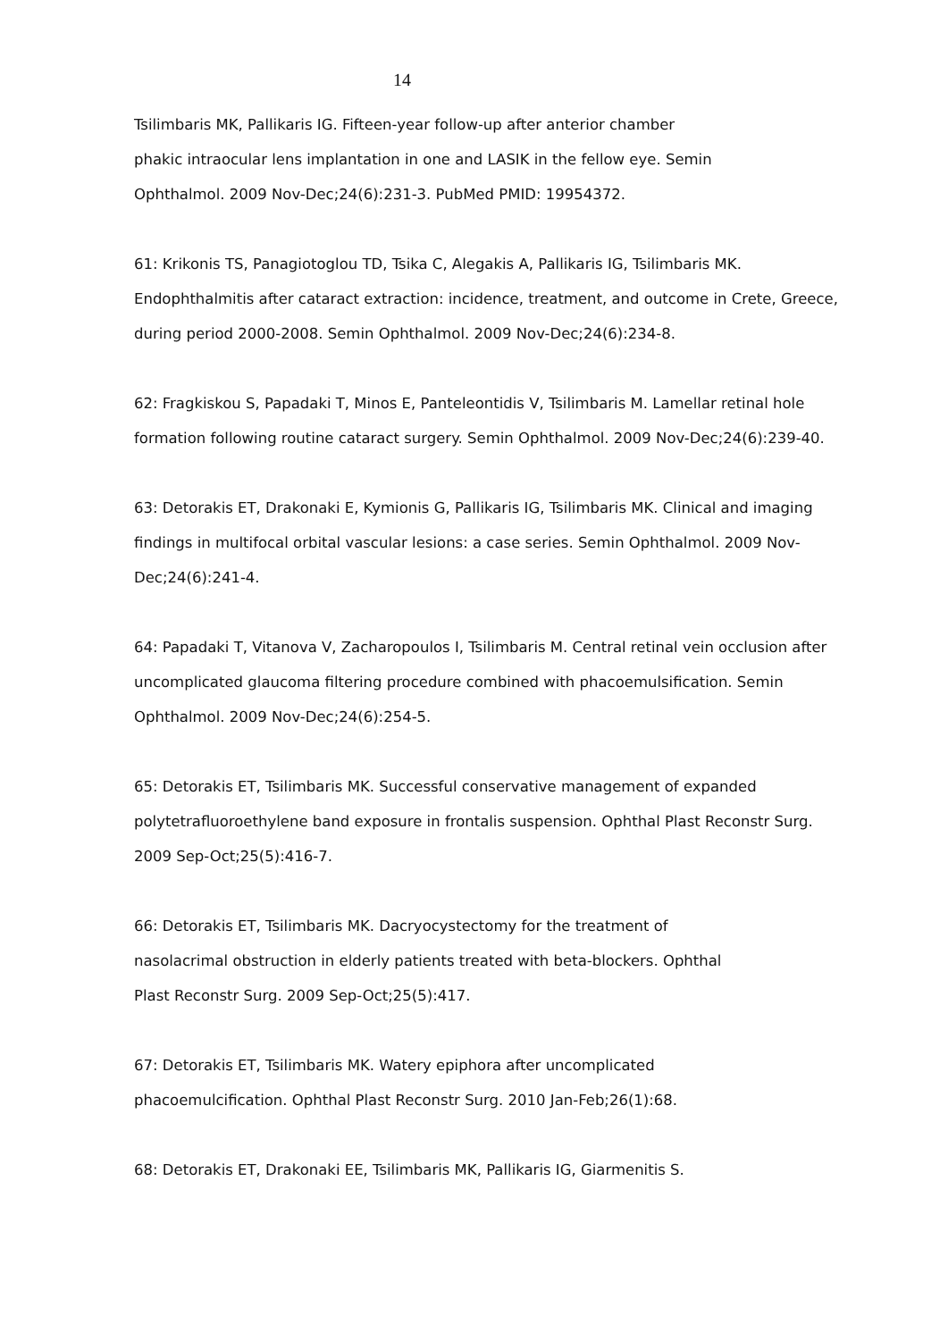14
Tsilimbaris MK, Pallikaris IG. Fifteen-year follow-up after anterior chamber
phakic intraocular lens implantation in one and LASIK in the fellow eye. Semin
Ophthalmol. 2009 Nov-Dec;24(6):231-3. PubMed PMID: 19954372.
61: Krikonis TS, Panagiotoglou TD, Tsika C, Alegakis A, Pallikaris IG, Tsilimbaris MK. Endophthalmitis after cataract extraction: incidence, treatment, and outcome in Crete, Greece, during period 2000-2008. Semin Ophthalmol. 2009 Nov-Dec;24(6):234-8.
62: Fragkiskou S, Papadaki T, Minos E, Panteleontidis V, Tsilimbaris M. Lamellar retinal hole formation following routine cataract surgery. Semin Ophthalmol. 2009 Nov-Dec;24(6):239-40.
63: Detorakis ET, Drakonaki E, Kymionis G, Pallikaris IG, Tsilimbaris MK. Clinical and imaging findings in multifocal orbital vascular lesions: a case series. Semin Ophthalmol. 2009 Nov-Dec;24(6):241-4.
64: Papadaki T, Vitanova V, Zacharopoulos I, Tsilimbaris M. Central retinal vein occlusion after uncomplicated glaucoma filtering procedure combined with phacoemulsification. Semin Ophthalmol. 2009 Nov-Dec;24(6):254-5.
65: Detorakis ET, Tsilimbaris MK. Successful conservative management of expanded polytetrafluoroethylene band exposure in frontalis suspension. Ophthal Plast Reconstr Surg. 2009 Sep-Oct;25(5):416-7.
66: Detorakis ET, Tsilimbaris MK. Dacryocystectomy for the treatment of
nasolacrimal obstruction in elderly patients treated with beta-blockers. Ophthal
Plast Reconstr Surg. 2009 Sep-Oct;25(5):417.
67: Detorakis ET, Tsilimbaris MK. Watery epiphora after uncomplicated
phacoemulcification. Ophthal Plast Reconstr Surg. 2010 Jan-Feb;26(1):68.
68: Detorakis ET, Drakonaki EE, Tsilimbaris MK, Pallikaris IG, Giarmenitis S.